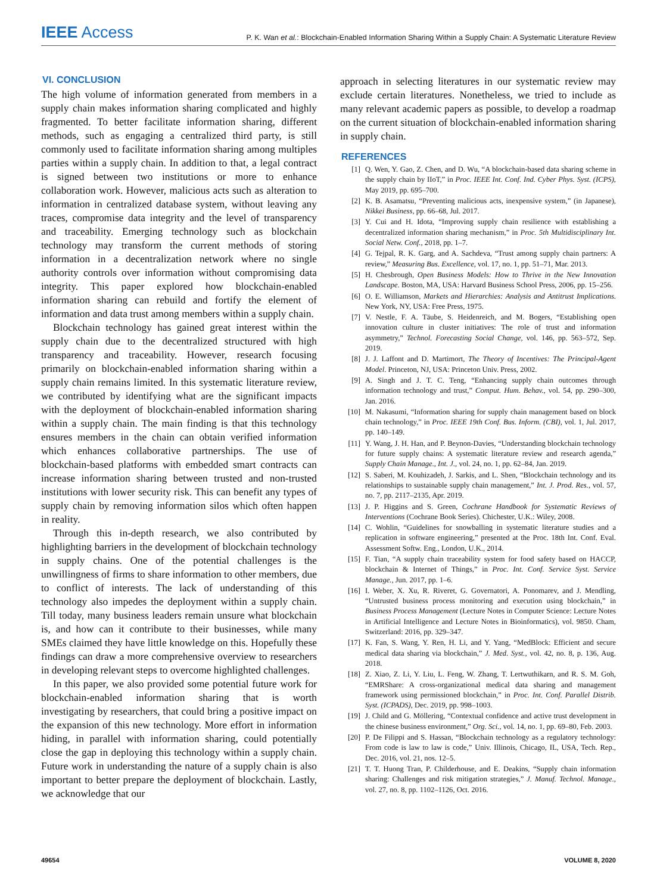IEEE Access
P. K. Wan et al.: Blockchain-Enabled Information Sharing Within a Supply Chain: A Systematic Literature Review
VI. CONCLUSION
The high volume of information generated from members in a supply chain makes information sharing complicated and highly fragmented. To better facilitate information sharing, different methods, such as engaging a centralized third party, is still commonly used to facilitate information sharing among multiples parties within a supply chain. In addition to that, a legal contract is signed between two institutions or more to enhance collaboration work. However, malicious acts such as alteration to information in centralized database system, without leaving any traces, compromise data integrity and the level of transparency and traceability. Emerging technology such as blockchain technology may transform the current methods of storing information in a decentralization network where no single authority controls over information without compromising data integrity. This paper explored how blockchain-enabled information sharing can rebuild and fortify the element of information and data trust among members within a supply chain.
Blockchain technology has gained great interest within the supply chain due to the decentralized structured with high transparency and traceability. However, research focusing primarily on blockchain-enabled information sharing within a supply chain remains limited. In this systematic literature review, we contributed by identifying what are the significant impacts with the deployment of blockchain-enabled information sharing within a supply chain. The main finding is that this technology ensures members in the chain can obtain verified information which enhances collaborative partnerships. The use of blockchain-based platforms with embedded smart contracts can increase information sharing between trusted and non-trusted institutions with lower security risk. This can benefit any types of supply chain by removing information silos which often happen in reality.
Through this in-depth research, we also contributed by highlighting barriers in the development of blockchain technology in supply chains. One of the potential challenges is the unwillingness of firms to share information to other members, due to conflict of interests. The lack of understanding of this technology also impedes the deployment within a supply chain. Till today, many business leaders remain unsure what blockchain is, and how can it contribute to their businesses, while many SMEs claimed they have little knowledge on this. Hopefully these findings can draw a more comprehensive overview to researchers in developing relevant steps to overcome highlighted challenges.
In this paper, we also provided some potential future work for blockchain-enabled information sharing that is worth investigating by researchers, that could bring a positive impact on the expansion of this new technology. More effort in information hiding, in parallel with information sharing, could potentially close the gap in deploying this technology within a supply chain. Future work in understanding the nature of a supply chain is also important to better prepare the deployment of blockchain. Lastly, we acknowledge that our
approach in selecting literatures in our systematic review may exclude certain literatures. Nonetheless, we tried to include as many relevant academic papers as possible, to develop a roadmap on the current situation of blockchain-enabled information sharing in supply chain.
REFERENCES
[1] Q. Wen, Y. Gao, Z. Chen, and D. Wu, “A blockchain-based data sharing scheme in the supply chain by IIoT,” in Proc. IEEE Int. Conf. Ind. Cyber Phys. Syst. (ICPS), May 2019, pp. 695–700.
[2] K. B. Asamatsu, “Preventing malicious acts, inexpensive system,” (in Japanese), Nikkei Business, pp. 66–68, Jul. 2017.
[3] Y. Cui and H. Idota, “Improving supply chain resilience with establishing a decentralized information sharing mechanism,” in Proc. 5th Multidisciplinary Int. Social Netw. Conf., 2018, pp. 1–7.
[4] G. Tejpal, R. K. Garg, and A. Sachdeva, “Trust among supply chain partners: A review,” Measuring Bus. Excellence, vol. 17, no. 1, pp. 51–71, Mar. 2013.
[5] H. Chesbrough, Open Business Models: How to Thrive in the New Innovation Landscape. Boston, MA, USA: Harvard Business School Press, 2006, pp. 15–256.
[6] O. E. Williamson, Markets and Hierarchies: Analysis and Antitrust Implications. New York, NY, USA: Free Press, 1975.
[7] V. Nestle, F. A. Täube, S. Heidenreich, and M. Bogers, “Establishing open innovation culture in cluster initiatives: The role of trust and information asymmetry,” Technol. Forecasting Social Change, vol. 146, pp. 563–572, Sep. 2019.
[8] J. J. Laffont and D. Martimort, The Theory of Incentives: The Principal-Agent Model. Princeton, NJ, USA: Princeton Univ. Press, 2002.
[9] A. Singh and J. T. C. Teng, “Enhancing supply chain outcomes through information technology and trust,” Comput. Hum. Behav., vol. 54, pp. 290–300, Jan. 2016.
[10] M. Nakasumi, “Information sharing for supply chain management based on block chain technology,” in Proc. IEEE 19th Conf. Bus. Inform. (CBI), vol. 1, Jul. 2017, pp. 140–149.
[11] Y. Wang, J. H. Han, and P. Beynon-Davies, “Understanding blockchain technology for future supply chains: A systematic literature review and research agenda,” Supply Chain Manage., Int. J., vol. 24, no. 1, pp. 62–84, Jan. 2019.
[12] S. Saberi, M. Kouhizadeh, J. Sarkis, and L. Shen, “Blockchain technology and its relationships to sustainable supply chain management,” Int. J. Prod. Res., vol. 57, no. 7, pp. 2117–2135, Apr. 2019.
[13] J. P. Higgins and S. Green, Cochrane Handbook for Systematic Reviews of Interventions (Cochrane Book Series). Chichester, U.K.: Wiley, 2008.
[14] C. Wohlin, “Guidelines for snowballing in systematic literature studies and a replication in software engineering,” presented at the Proc. 18th Int. Conf. Eval. Assessment Softw. Eng., London, U.K., 2014.
[15] F. Tian, “A supply chain traceability system for food safety based on HACCP, blockchain & Internet of Things,” in Proc. Int. Conf. Service Syst. Service Manage., Jun. 2017, pp. 1–6.
[16] I. Weber, X. Xu, R. Riveret, G. Governatori, A. Ponomarev, and J. Mendling, “Untrusted business process monitoring and execution using blockchain,” in Business Process Management (Lecture Notes in Computer Science: Lecture Notes in Artificial Intelligence and Lecture Notes in Bioinformatics), vol. 9850. Cham, Switzerland: 2016, pp. 329–347.
[17] K. Fan, S. Wang, Y. Ren, H. Li, and Y. Yang, “MedBlock: Efficient and secure medical data sharing via blockchain,” J. Med. Syst., vol. 42, no. 8, p. 136, Aug. 2018.
[18] Z. Xiao, Z. Li, Y. Liu, L. Feng, W. Zhang, T. Lertwuthikarn, and R. S. M. Goh, “EMRShare: A cross-organizational medical data sharing and management framework using permissioned blockchain,” in Proc. Int. Conf. Parallel Distrib. Syst. (ICPADS), Dec. 2019, pp. 998–1003.
[19] J. Child and G. Möllering, “Contextual confidence and active trust development in the chinese business environment,” Org. Sci., vol. 14, no. 1, pp. 69–80, Feb. 2003.
[20] P. De Filippi and S. Hassan, “Blockchain technology as a regulatory technology: From code is law to law is code,” Univ. Illinois, Chicago, IL, USA, Tech. Rep., Dec. 2016, vol. 21, nos. 12–5.
[21] T. T. Huong Tran, P. Childerhouse, and E. Deakins, “Supply chain information sharing: Challenges and risk mitigation strategies,” J. Manuf. Technol. Manage., vol. 27, no. 8, pp. 1102–1126, Oct. 2016.
49654 VOLUME 8, 2020